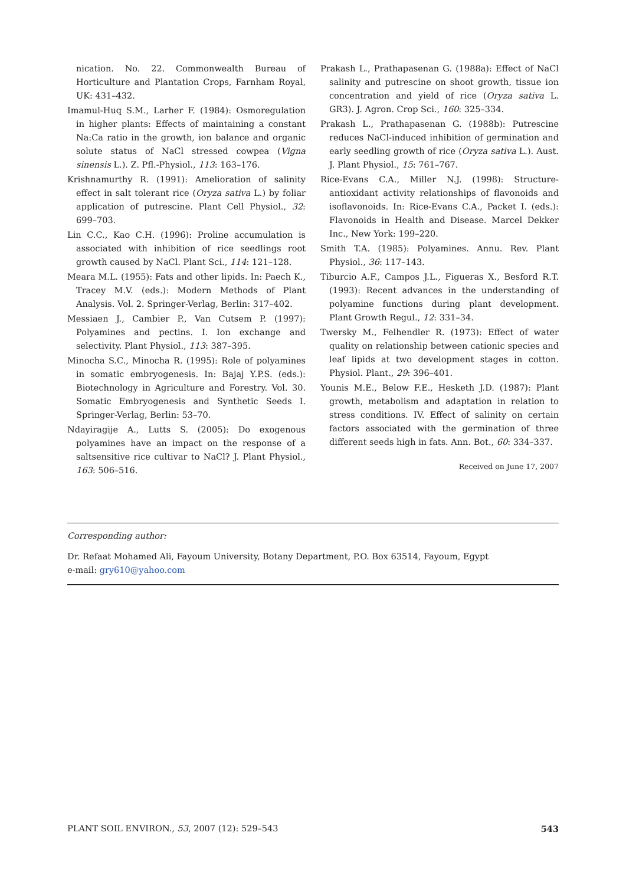nication. No. 22. Commonwealth Bureau of Horticulture and Plantation Crops, Farnham Royal, UK: 431–432.
Imamul-Huq S.M., Larher F. (1984): Osmoregulation in higher plants: Effects of maintaining a constant Na:Ca ratio in the growth, ion balance and organic solute status of NaCl stressed cowpea (Vigna sinensis L.). Z. Pfl.-Physiol., 113: 163–176.
Krishnamurthy R. (1991): Amelioration of salinity effect in salt tolerant rice (Oryza sativa L.) by foliar application of putrescine. Plant Cell Physiol., 32: 699–703.
Lin C.C., Kao C.H. (1996): Proline accumulation is associated with inhibition of rice seedlings root growth caused by NaCl. Plant Sci., 114: 121–128.
Meara M.L. (1955): Fats and other lipids. In: Paech K., Tracey M.V. (eds.): Modern Methods of Plant Analysis. Vol. 2. Springer-Verlag, Berlin: 317–402.
Messiaen J., Cambier P., Van Cutsem P. (1997): Polyamines and pectins. I. Ion exchange and selectivity. Plant Physiol., 113: 387–395.
Minocha S.C., Minocha R. (1995): Role of polyamines in somatic embryogenesis. In: Bajaj Y.P.S. (eds.): Biotechnology in Agriculture and Forestry. Vol. 30. Somatic Embryogenesis and Synthetic Seeds I. Springer-Verlag, Berlin: 53–70.
Ndayiragije A., Lutts S. (2005): Do exogenous polyamines have an impact on the response of a saltsensitive rice cultivar to NaCl? J. Plant Physiol., 163: 506–516.
Prakash L., Prathapasenan G. (1988a): Effect of NaCl salinity and putrescine on shoot growth, tissue ion concentration and yield of rice (Oryza sativa L. GR3). J. Agron. Crop Sci., 160: 325–334.
Prakash L., Prathapasenan G. (1988b): Putrescine reduces NaCl-induced inhibition of germination and early seedling growth of rice (Oryza sativa L.). Aust. J. Plant Physiol., 15: 761–767.
Rice-Evans C.A., Miller N.J. (1998): Structure-antioxidant activity relationships of flavonoids and isoflavonoids. In: Rice-Evans C.A., Packet I. (eds.): Flavonoids in Health and Disease. Marcel Dekker Inc., New York: 199–220.
Smith T.A. (1985): Polyamines. Annu. Rev. Plant Physiol., 36: 117–143.
Tiburcio A.F., Campos J.L., Figueras X., Besford R.T. (1993): Recent advances in the understanding of polyamine functions during plant development. Plant Growth Regul., 12: 331–34.
Twersky M., Felhendler R. (1973): Effect of water quality on relationship between cationic species and leaf lipids at two development stages in cotton. Physiol. Plant., 29: 396–401.
Younis M.E., Below F.E., Hesketh J.D. (1987): Plant growth, metabolism and adaptation in relation to stress conditions. IV. Effect of salinity on certain factors associated with the germination of three different seeds high in fats. Ann. Bot., 60: 334–337.
Received on June 17, 2007
Corresponding author:
Dr. Refaat Mohamed Ali, Fayoum University, Botany Department, P.O. Box 63514, Fayoum, Egypt
e-mail: gry610@yahoo.com
PLANT SOIL ENVIRON., 53, 2007 (12): 529–543 543